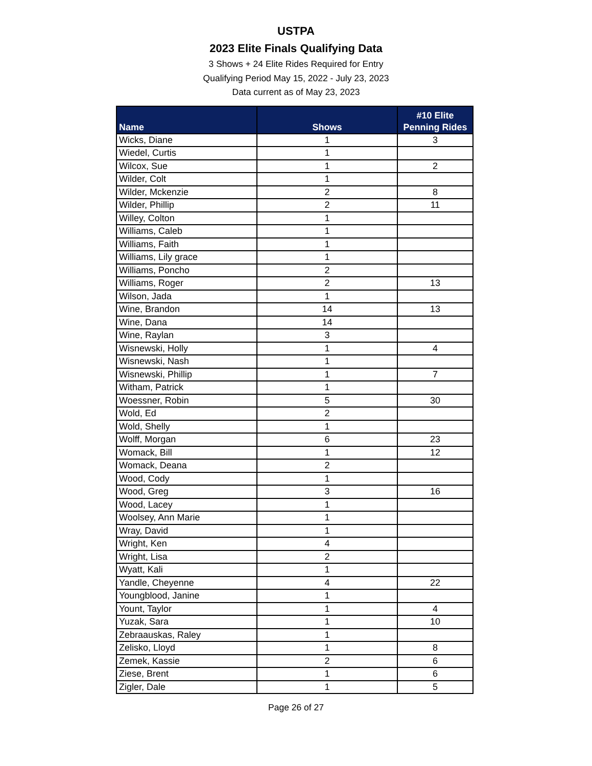USTPA
2023 Elite Finals Qualifying Data
3 Shows + 24 Elite Rides Required for Entry
Qualifying Period May 15, 2022 - July 23, 2023
Data current as of May 23, 2023
| Name | Shows | #10 Elite Penning Rides |
| --- | --- | --- |
| Wicks, Diane | 1 | 3 |
| Wiedel, Curtis | 1 | |
| Wilcox, Sue | 1 | 2 |
| Wilder, Colt | 1 | |
| Wilder, Mckenzie | 2 | 8 |
| Wilder, Phillip | 2 | 11 |
| Willey, Colton | 1 | |
| Williams, Caleb | 1 | |
| Williams, Faith | 1 | |
| Williams, Lily grace | 1 | |
| Williams, Poncho | 2 | |
| Williams, Roger | 2 | 13 |
| Wilson, Jada | 1 | |
| Wine, Brandon | 14 | 13 |
| Wine, Dana | 14 | |
| Wine, Raylan | 3 | |
| Wisnewski, Holly | 1 | 4 |
| Wisnewski, Nash | 1 | |
| Wisnewski, Phillip | 1 | 7 |
| Witham, Patrick | 1 | |
| Woessner, Robin | 5 | 30 |
| Wold, Ed | 2 | |
| Wold, Shelly | 1 | |
| Wolff, Morgan | 6 | 23 |
| Womack, Bill | 1 | 12 |
| Womack, Deana | 2 | |
| Wood, Cody | 1 | |
| Wood, Greg | 3 | 16 |
| Wood, Lacey | 1 | |
| Woolsey, Ann Marie | 1 | |
| Wray, David | 1 | |
| Wright, Ken | 4 | |
| Wright, Lisa | 2 | |
| Wyatt, Kali | 1 | |
| Yandle, Cheyenne | 4 | 22 |
| Youngblood, Janine | 1 | |
| Yount, Taylor | 1 | 4 |
| Yuzak, Sara | 1 | 10 |
| Zebraauskas, Raley | 1 | |
| Zelisko, Lloyd | 1 | 8 |
| Zemek, Kassie | 2 | 6 |
| Ziese, Brent | 1 | 6 |
| Zigler, Dale | 1 | 5 |
Page 26 of 27